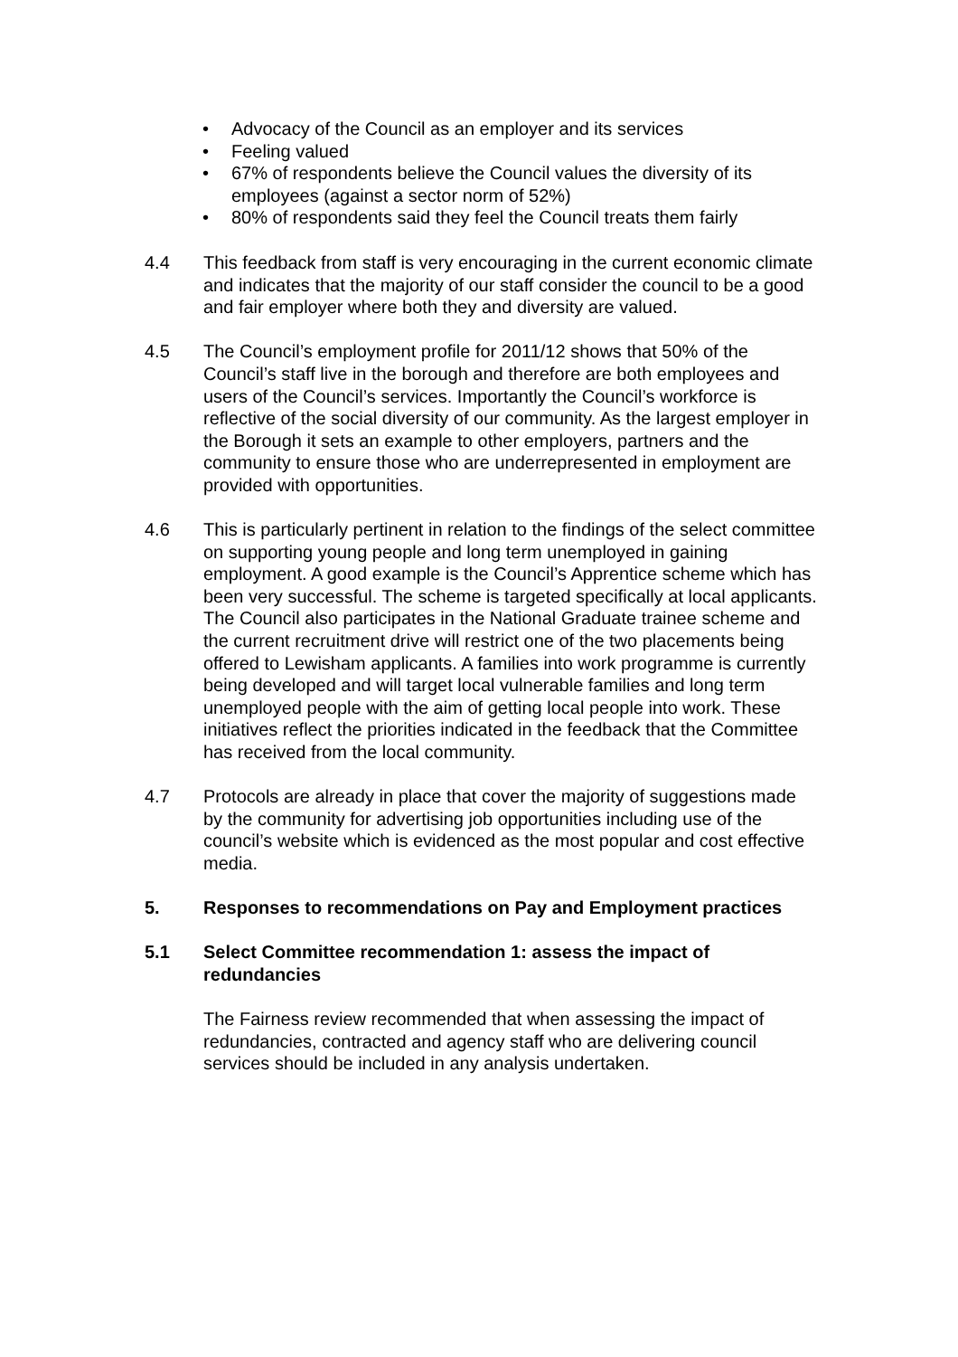• Advocacy of the Council as an employer and its services
• Feeling valued
• 67% of respondents believe the Council values the diversity of its employees (against a sector norm of 52%)
• 80% of respondents said they feel the Council treats them fairly
4.4 This feedback from staff is very encouraging in the current economic climate and indicates that the majority of our staff consider the council to be a good and fair employer where both they and diversity are valued.
4.5 The Council’s employment profile for 2011/12 shows that 50% of the Council’s staff live in the borough and therefore are both employees and users of the Council’s services. Importantly the Council’s workforce is reflective of the social diversity of our community. As the largest employer in the Borough it sets an example to other employers, partners and the community to ensure those who are underrepresented in employment are provided with opportunities.
4.6 This is particularly pertinent in relation to the findings of the select committee on supporting young people and long term unemployed in gaining employment. A good example is the Council’s Apprentice scheme which has been very successful. The scheme is targeted specifically at local applicants. The Council also participates in the National Graduate trainee scheme and the current recruitment drive will restrict one of the two placements being offered to Lewisham applicants. A families into work programme is currently being developed and will target local vulnerable families and long term unemployed people with the aim of getting local people into work. These initiatives reflect the priorities indicated in the feedback that the Committee has received from the local community.
4.7 Protocols are already in place that cover the majority of suggestions made by the community for advertising job opportunities including use of the council’s website which is evidenced as the most popular and cost effective media.
5. Responses to recommendations on Pay and Employment practices
5.1 Select Committee recommendation 1: assess the impact of redundancies
The Fairness review recommended that when assessing the impact of redundancies, contracted and agency staff who are delivering council services should be included in any analysis undertaken.